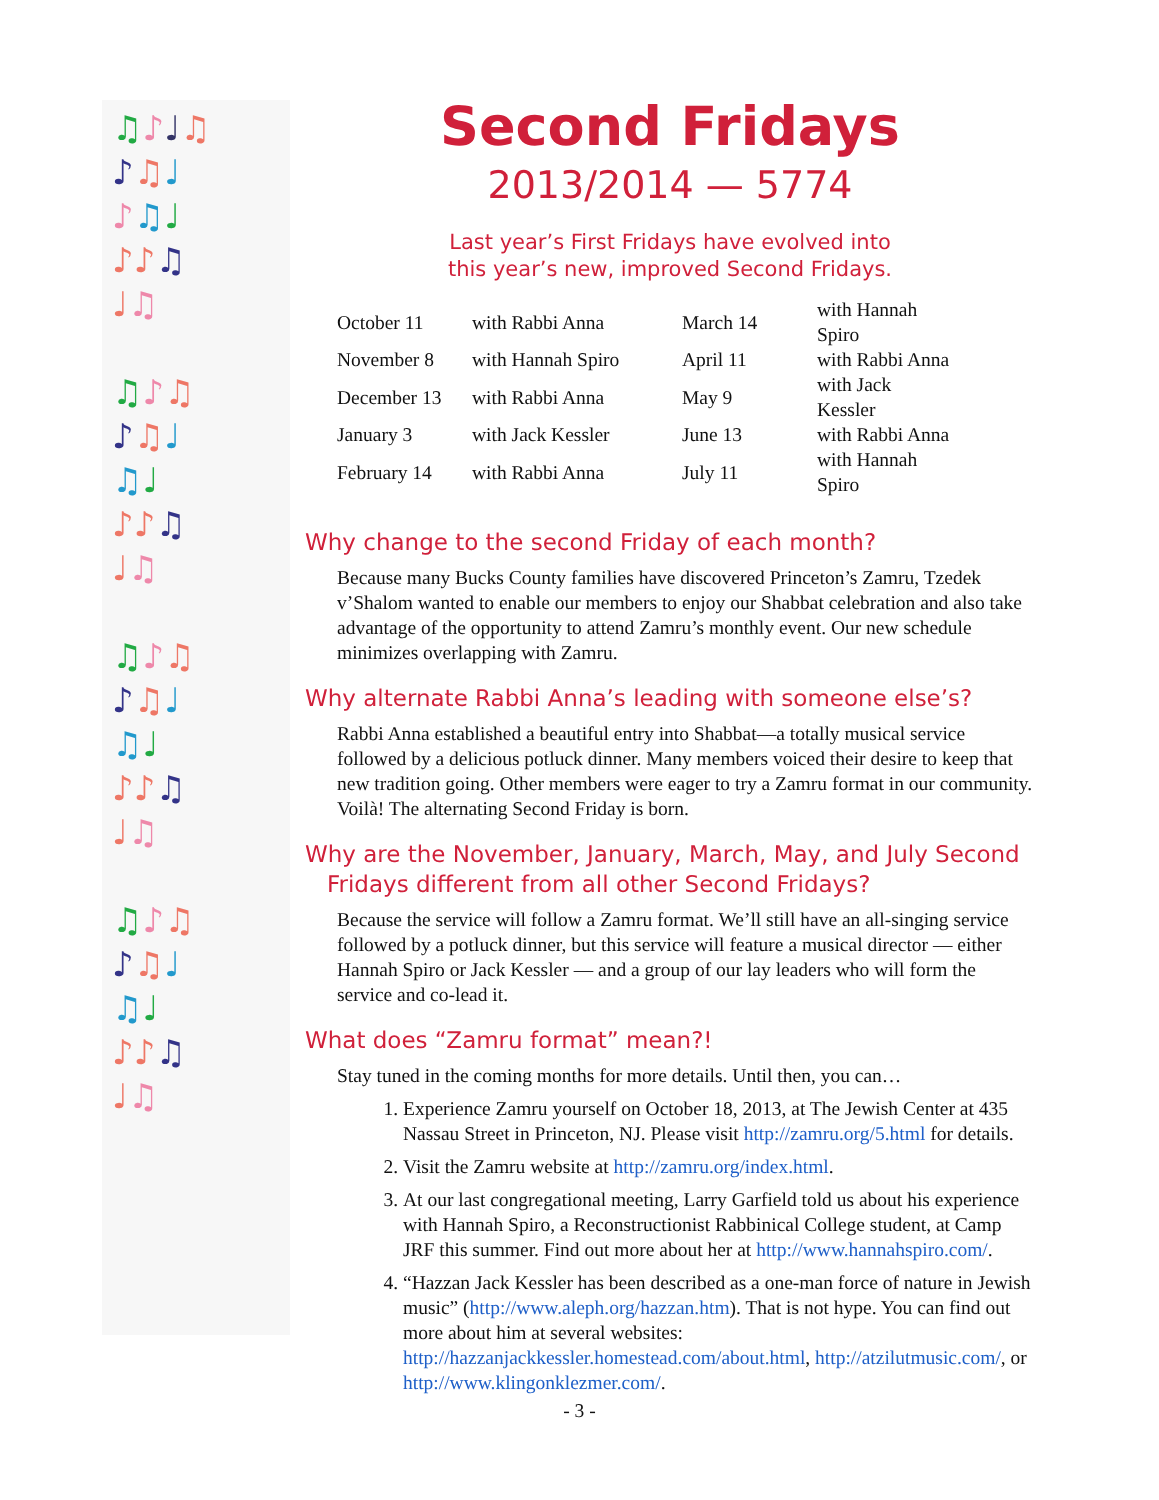♫♪♩♫
♪♫♩
♪♫♩
♪♪♫
♩♫
♫♪♫
♪♫♩
♫♩
♪♪♫
♩♫
♫♪♫
♪♫♩
♫♩
♪♪♫
♩♫
♫♪♫
♪♫♩
♫♩
♪♪♫
♩♫
Second Fridays
2013/2014 — 5774
Last year’s First Fridays have evolved into
this year’s new, improved Second Fridays.
| October 11 | with Rabbi Anna | March 14 | with Hannah Spiro |
| November 8 | with Hannah Spiro | April 11 | with Rabbi Anna |
| December 13 | with Rabbi Anna | May 9 | with Jack Kessler |
| January 3 | with Jack Kessler | June 13 | with Rabbi Anna |
| February 14 | with Rabbi Anna | July 11 | with Hannah Spiro |
Why change to the second Friday of each month?
Because many Bucks County families have discovered Princeton’s Zamru, Tzedek v’Shalom wanted to enable our members to enjoy our Shabbat celebration and also take advantage of the opportunity to attend Zamru’s monthly event. Our new schedule minimizes overlapping with Zamru.
Why alternate Rabbi Anna’s leading with someone else’s?
Rabbi Anna established a beautiful entry into Shabbat—a totally musical service followed by a delicious potluck dinner. Many members voiced their desire to keep that new tradition going. Other members were eager to try a Zamru format in our community. Voilà! The alternating Second Friday is born.
Why are the November, January, March, May, and July Second
Fridays different from all other Second Fridays?
Because the service will follow a Zamru format. We’ll still have an all-singing service followed by a potluck dinner, but this service will feature a musical director — either Hannah Spiro or Jack Kessler — and a group of our lay leaders who will form the service and co-lead it.
What does “Zamru format” mean?!
Stay tuned in the coming months for more details. Until then, you can…
1. Experience Zamru yourself on October 18, 2013, at The Jewish Center at 435 Nassau Street in Princeton, NJ. Please visit http://zamru.org/5.html for details.
2. Visit the Zamru website at http://zamru.org/index.html.
3. At our last congregational meeting, Larry Garfield told us about his experience with Hannah Spiro, a Reconstructionist Rabbinical College student, at Camp JRF this summer. Find out more about her at http://www.hannahspiro.com/.
4. “Hazzan Jack Kessler has been described as a one-man force of nature in Jewish music” (http://www.aleph.org/hazzan.htm). That is not hype. You can find out more about him at several websites: http://hazzanjackkessler.homestead.com/about.html, http://atzilutmusic.com/, or http://www.klingonklezmer.com/.
- 3 -